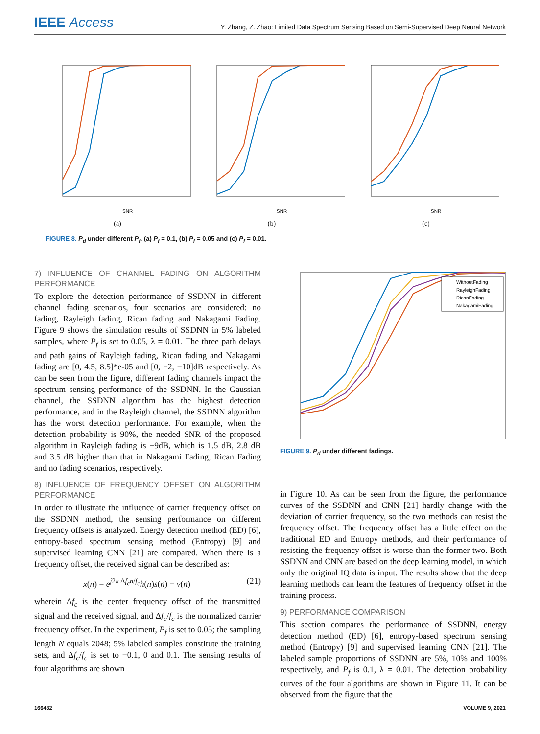IEEE Access
Y. Zhang, Z. Zhao: Limited Data Spectrum Sensing Based on Semi-Supervised Deep Neural Network
SNR
(a)
SNR
(b)
SNR
(c)
FIGURE 8. P<sub>d</sub> under different P<sub>f</sub>. (a) P<sub>f</sub> = 0.1, (b) P<sub>f</sub> = 0.05 and (c) P<sub>f</sub> = 0.01.
7) INFLUENCE OF CHANNEL FADING ON ALGORITHM PERFORMANCE
To explore the detection performance of SSDNN in different channel fading scenarios, four scenarios are considered: no fading, Rayleigh fading, Rican fading and Nakagami Fading. Figure 9 shows the simulation results of SSDNN in 5% labeled samples, where P<sub>f</sub> is set to 0.05, λ = 0.01. The three path delays and path gains of Rayleigh fading, Rican fading and Nakagami fading are [0, 4.5, 8.5]*e-05 and [0, −2, −10]dB respectively. As can be seen from the figure, different fading channels impact the spectrum sensing performance of the SSDNN. In the Gaussian channel, the SSDNN algorithm has the highest detection performance, and in the Rayleigh channel, the SSDNN algorithm has the worst detection performance. For example, when the detection probability is 90%, the needed SNR of the proposed algorithm in Rayleigh fading is −9dB, which is 1.5 dB, 2.8 dB and 3.5 dB higher than that in Nakagami Fading, Rican Fading and no fading scenarios, respectively.
8) INFLUENCE OF FREQUENCY OFFSET ON ALGORITHM PERFORMANCE
In order to illustrate the influence of carrier frequency offset on the SSDNN method, the sensing performance on different frequency offsets is analyzed. Energy detection method (ED) [6], entropy-based spectrum sensing method (Entropy) [9] and supervised learning CNN [21] are compared. When there is a frequency offset, the received signal can be described as:
x(n) = e<sup>j2π Δf<sub>c</sub>n/f<sub>c</sub></sup>h(n)s(n) + v(n) (21)
wherein Δf<sub>c</sub> is the center frequency offset of the transmitted signal and the received signal, and Δf<sub>c</sub>/f<sub>c</sub> is the normalized carrier frequency offset. In the experiment, P<sub>f</sub> is set to 0.05; the sampling length N equals 2048; 5% labeled samples constitute the training sets, and Δf<sub>c</sub>/f<sub>c</sub> is set to −0.1, 0 and 0.1. The sensing results of four algorithms are shown
WithoutFading
RayleighFading
RicanFading
NakagamiFading
FIGURE 9. P<sub>d</sub> under different fadings.
in Figure 10. As can be seen from the figure, the performance curves of the SSDNN and CNN [21] hardly change with the deviation of carrier frequency, so the two methods can resist the frequency offset. The frequency offset has a little effect on the traditional ED and Entropy methods, and their performance of resisting the frequency offset is worse than the former two. Both SSDNN and CNN are based on the deep learning model, in which only the original IQ data is input. The results show that the deep learning methods can learn the features of frequency offset in the training process.
9) PERFORMANCE COMPARISON
This section compares the performance of SSDNN, energy detection method (ED) [6], entropy-based spectrum sensing method (Entropy) [9] and supervised learning CNN [21]. The labeled sample proportions of SSDNN are 5%, 10% and 100% respectively, and P<sub>f</sub> is 0.1, λ = 0.01. The detection probability curves of the four algorithms are shown in Figure 11. It can be observed from the figure that the
166432 VOLUME 9, 2021